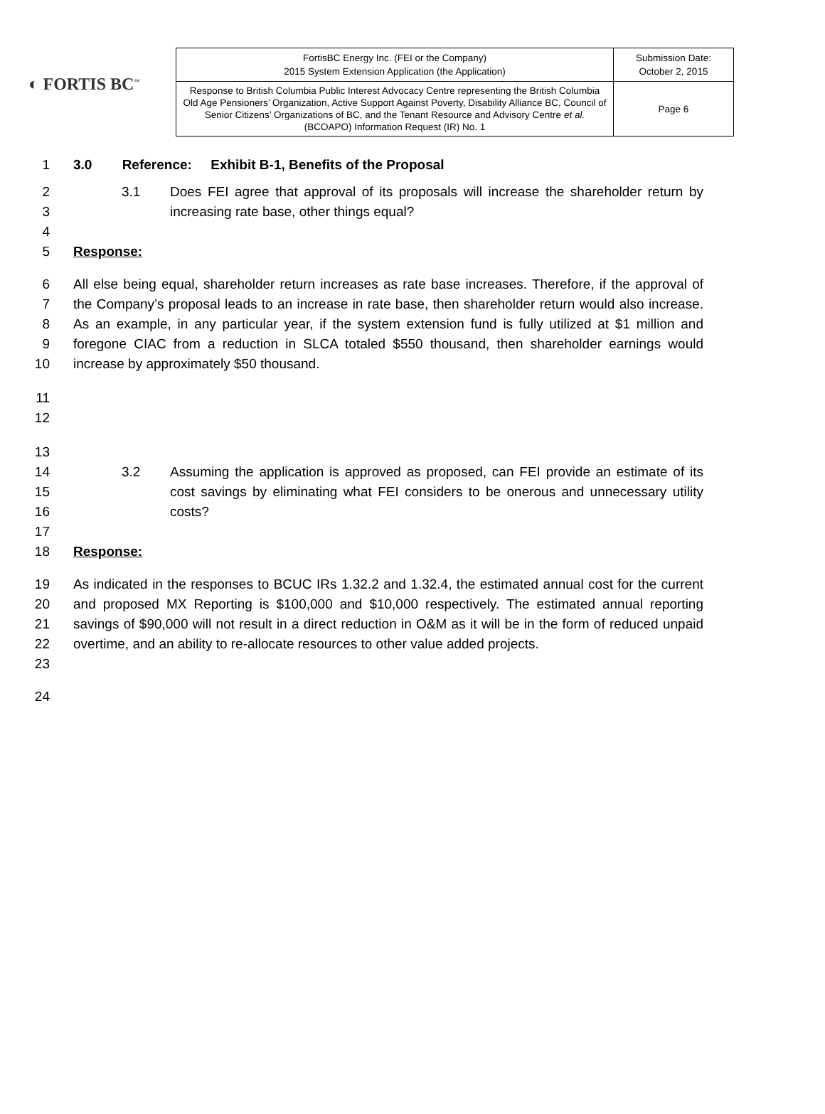◐ FORTIS BC<sup>™</sup>
| FortisBC Energy Inc. (FEI or the Company) 2015 System Extension Application (the Application) | Submission Date: October 2, 2015 |
| Response to British Columbia Public Interest Advocacy Centre representing the British Columbia Old Age Pensioners’ Organization, Active Support Against Poverty, Disability Alliance BC, Council of Senior Citizens’ Organizations of BC, and the Tenant Resource and Advisory Centre et al. (BCOAPO) Information Request (IR) No. 1 | Page 6 |
1 3.0 Reference: Exhibit B-1, Benefits of the Proposal
2
3
4
3.1 Does FEI agree that approval of its proposals will increase the shareholder return by increasing rate base, other things equal?
5 Response:
6
7
8
9
10
All else being equal, shareholder return increases as rate base increases. Therefore, if the approval of the Company’s proposal leads to an increase in rate base, then shareholder return would also increase. As an example, in any particular year, if the system extension fund is fully utilized at $1 million and foregone CIAC from a reduction in SLCA totaled $550 thousand, then shareholder earnings would increase by approximately $50 thousand.
11
12
13
14
15
16
17
3.2
Assuming the application is approved as proposed, can FEI provide an estimate of its cost savings by eliminating what FEI considers to be onerous and unnecessary utility costs?
18 Response:
19
20
21
22
23
As indicated in the responses to BCUC IRs 1.32.2 and 1.32.4, the estimated annual cost for the current and proposed MX Reporting is $100,000 and $10,000 respectively. The estimated annual reporting savings of $90,000 will not result in a direct reduction in O&M as it will be in the form of reduced unpaid overtime, and an ability to re-allocate resources to other value added projects.
24